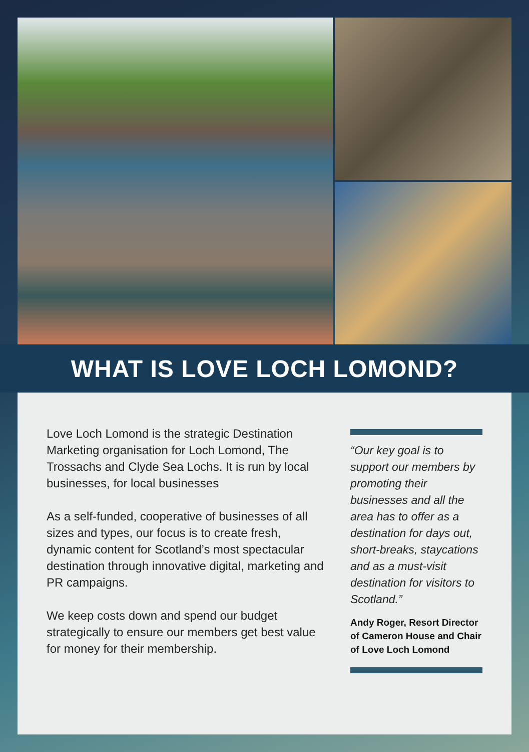WHAT IS LOVE LOCH LOMOND?
Love Loch Lomond is the strategic Destination Marketing organisation for Loch Lomond, The Trossachs and Clyde Sea Lochs. It is run by local businesses, for local businesses
As a self-funded, cooperative of businesses of all sizes and types, our focus is to create fresh, dynamic content for Scotland’s most spectacular destination through innovative digital, marketing and PR campaigns.
We keep costs down and spend our budget strategically to ensure our members get best value for money for their membership.
“Our key goal is to support our members by promoting their businesses and all the area has to offer as a destination for days out, short-breaks, staycations and as a must-visit destination for visitors to Scotland.”
Andy Roger, Resort Director of Cameron House and Chair of Love Loch Lomond